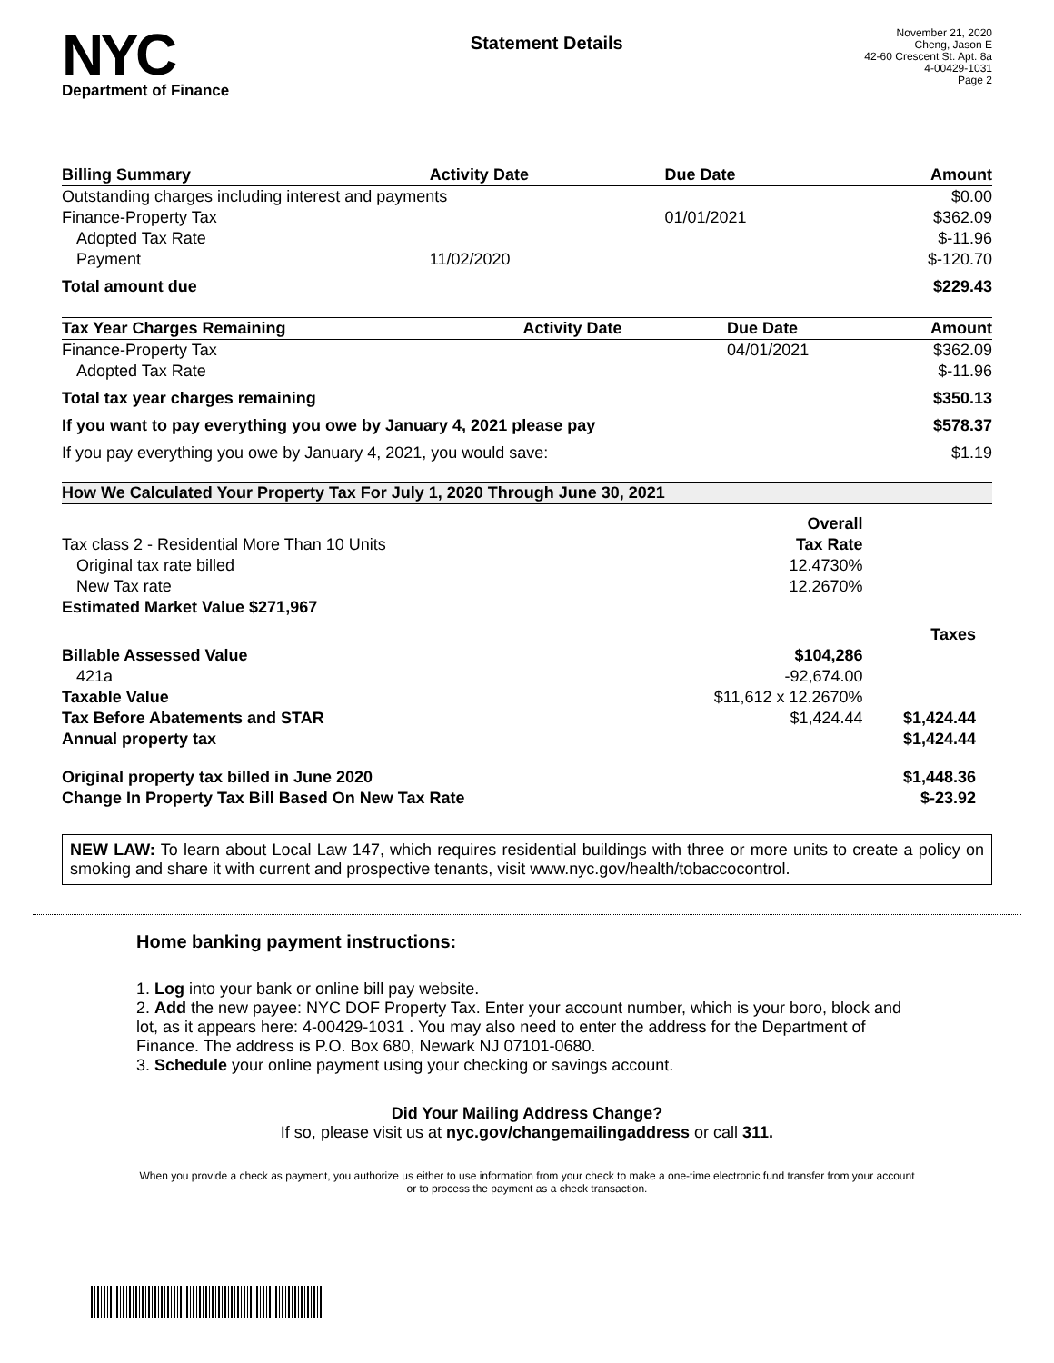NYC
Department of Finance
Statement Details
November 21, 2020
Cheng, Jason E
42-60 Crescent St. Apt. 8a
4-00429-1031
Page 2
| Billing Summary | Activity Date | Due Date | Amount |
| --- | --- | --- | --- |
| Outstanding charges including interest and payments | | | $0.00 |
| Finance-Property Tax | | 01/01/2021 | $362.09 |
| Adopted Tax Rate | | | $-11.96 |
| Payment | 11/02/2020 | | $-120.70 |
| Total amount due | | | $229.43 |
| Tax Year Charges Remaining | Activity Date | Due Date | Amount |
| --- | --- | --- | --- |
| Finance-Property Tax | | 04/01/2021 | $362.09 |
| Adopted Tax Rate | | | $-11.96 |
| Total tax year charges remaining | | | $350.13 |
| If you want to pay everything you owe by January 4, 2021 please pay | | | $578.37 |
| If you pay everything you owe by January 4, 2021, you would save: | | | $1.19 |
How We Calculated Your Property Tax For July 1, 2020 Through June 30, 2021
| | Overall | |
| Tax class 2 - Residential More Than 10 Units | Tax Rate | |
| Original tax rate billed | 12.4730% | |
| New Tax rate | 12.2670% | |
| Estimated Market Value $271,967 | | |
| | | Taxes |
| Billable Assessed Value | $104,286 | |
| 421a | -92,674.00 | |
| Taxable Value | $11,612 x 12.2670% | |
| Tax Before Abatements and STAR | $1,424.44 | $1,424.44 |
| Annual property tax | | $1,424.44 |
| Original property tax billed in June 2020 | | $1,448.36 |
| Change In Property Tax Bill Based On New Tax Rate | | $-23.92 |
NEW LAW: To learn about Local Law 147, which requires residential buildings with three or more units to create a policy on smoking and share it with current and prospective tenants, visit www.nyc.gov/health/tobaccocontrol.
Home banking payment instructions:
1. Log into your bank or online bill pay website.
2. Add the new payee: NYC DOF Property Tax. Enter your account number, which is your boro, block and lot, as it appears here: 4-00429-1031 . You may also need to enter the address for the Department of Finance. The address is P.O. Box 680, Newark NJ 07101-0680.
3. Schedule your online payment using your checking or savings account.
Did Your Mailing Address Change?
If so, please visit us at nyc.gov/changemailingaddress or call 311.
When you provide a check as payment, you authorize us either to use information from your check to make a one-time electronic fund transfer from your account or to process the payment as a check transaction.